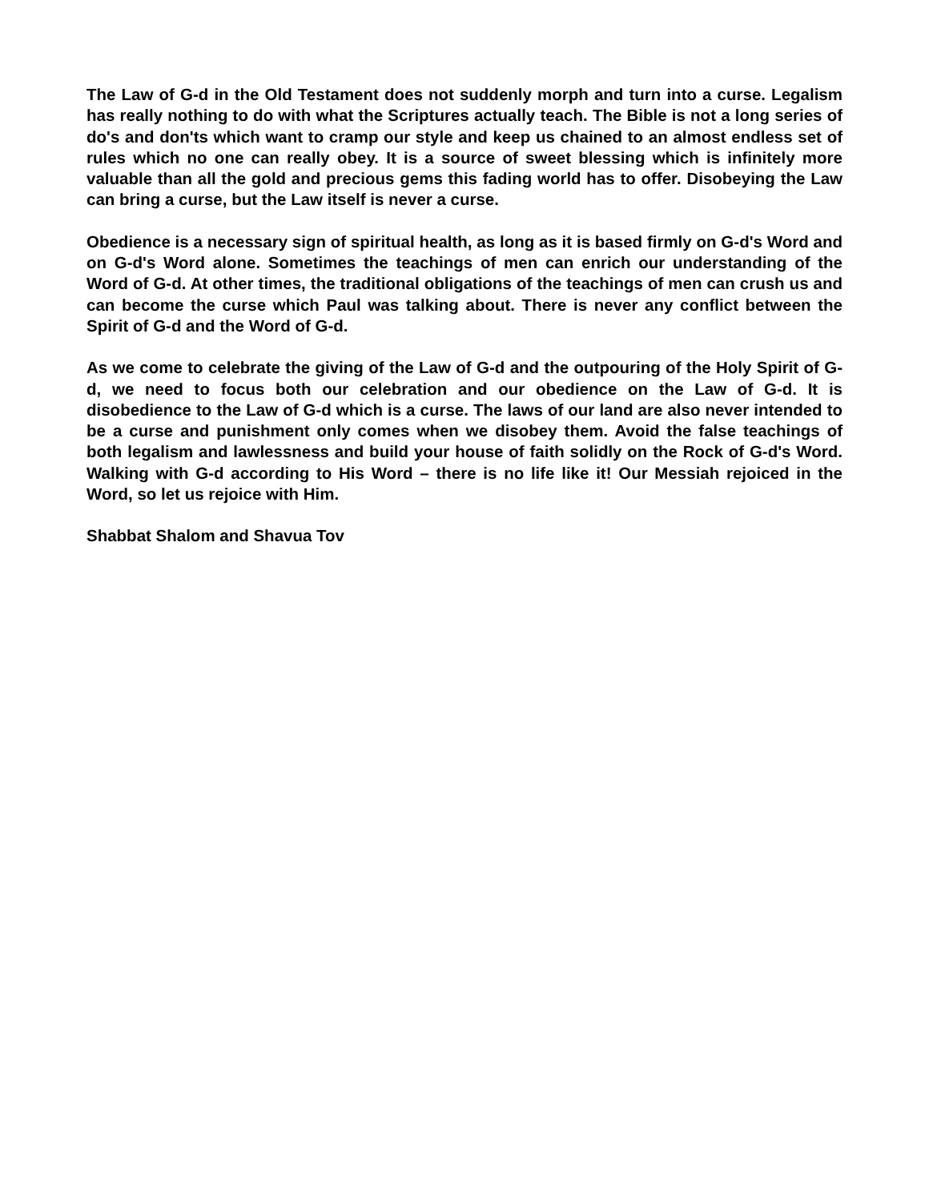The Law of G-d in the Old Testament does not suddenly morph and turn into a curse. Legalism has really nothing to do with what the Scriptures actually teach. The Bible is not a long series of do's and don'ts which want to cramp our style and keep us chained to an almost endless set of rules which no one can really obey. It is a source of sweet blessing which is infinitely more valuable than all the gold and precious gems this fading world has to offer. Disobeying the Law can bring a curse, but the Law itself is never a curse.
Obedience is a necessary sign of spiritual health, as long as it is based firmly on G-d's Word and on G-d's Word alone. Sometimes the teachings of men can enrich our understanding of the Word of G-d. At other times, the traditional obligations of the teachings of men can crush us and can become the curse which Paul was talking about. There is never any conflict between the Spirit of G-d and the Word of G-d.
As we come to celebrate the giving of the Law of G-d and the outpouring of the Holy Spirit of G-d, we need to focus both our celebration and our obedience on the Law of G-d. It is disobedience to the Law of G-d which is a curse. The laws of our land are also never intended to be a curse and punishment only comes when we disobey them. Avoid the false teachings of both legalism and lawlessness and build your house of faith solidly on the Rock of G-d's Word. Walking with G-d according to His Word – there is no life like it! Our Messiah rejoiced in the Word, so let us rejoice with Him.
Shabbat Shalom and Shavua Tov